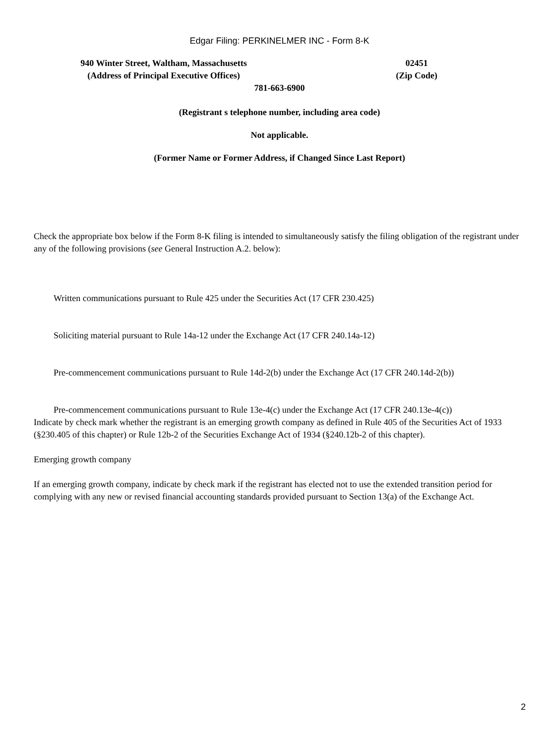Edgar Filing: PERKINELMER INC - Form 8-K
940 Winter Street, Waltham, Massachusetts
(Address of Principal Executive Offices)
02451
(Zip Code)
781-663-6900
(Registrant s telephone number, including area code)
Not applicable.
(Former Name or Former Address, if Changed Since Last Report)
Check the appropriate box below if the Form 8-K filing is intended to simultaneously satisfy the filing obligation of the registrant under any of the following provisions (see General Instruction A.2. below):
Written communications pursuant to Rule 425 under the Securities Act (17 CFR 230.425)
Soliciting material pursuant to Rule 14a-12 under the Exchange Act (17 CFR 240.14a-12)
Pre-commencement communications pursuant to Rule 14d-2(b) under the Exchange Act (17 CFR 240.14d-2(b))
Pre-commencement communications pursuant to Rule 13e-4(c) under the Exchange Act (17 CFR 240.13e-4(c))
Indicate by check mark whether the registrant is an emerging growth company as defined in Rule 405 of the Securities Act of 1933 (§230.405 of this chapter) or Rule 12b-2 of the Securities Exchange Act of 1934 (§240.12b-2 of this chapter).
Emerging growth company
If an emerging growth company, indicate by check mark if the registrant has elected not to use the extended transition period for complying with any new or revised financial accounting standards provided pursuant to Section 13(a) of the Exchange Act.
2